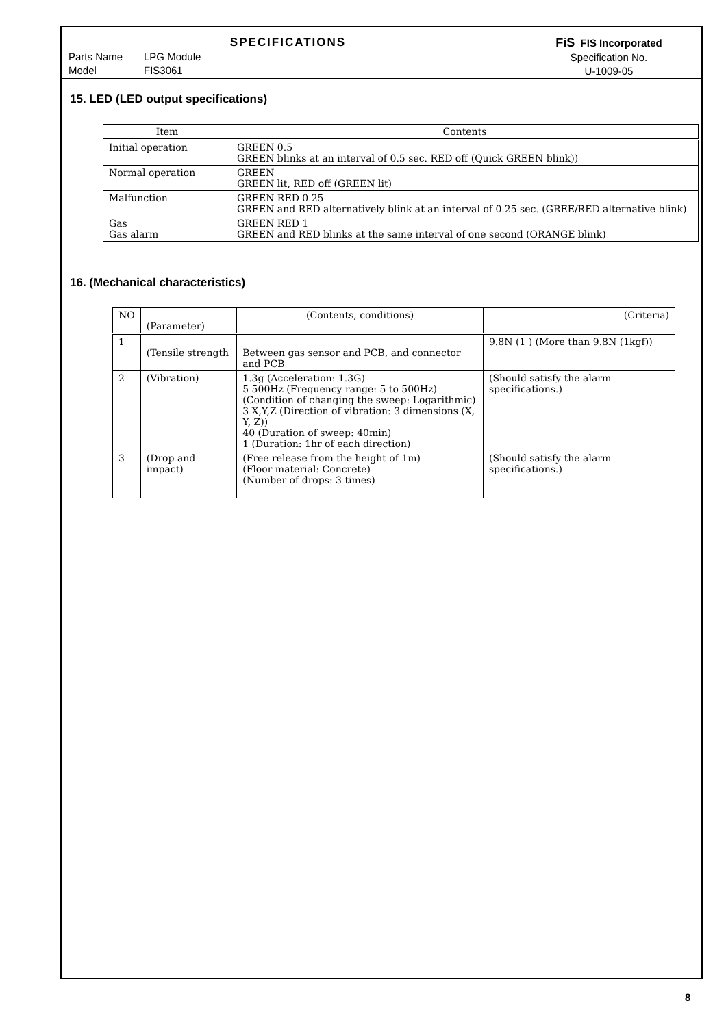SPECIFICATIONS
Parts Name LPG Module
Model FIS3061
FiS FIS Incorporated
Specification No.
U-1009-05
15. LED (LED output specifications)
| Item | Contents |
| --- | --- |
| Initial operation | GREEN 0.5 GREEN blinks at an interval of 0.5 sec. RED off (Quick GREEN blink)) |
| Normal operation | GREEN GREEN lit, RED off (GREEN lit) |
| Malfunction | GREEN RED 0.25 GREEN and RED alternatively blink at an interval of 0.25 sec. (GREE/RED alternative blink) |
| Gas Gas alarm | GREEN RED 1 GREEN and RED blinks at the same interval of one second (ORANGE blink) |
16. (Mechanical characteristics)
| NO | (Parameter) | (Contents, conditions) | (Criteria) |
| --- | --- | --- | --- |
| 1 | (Tensile strength | Between gas sensor and PCB, and connector and PCB | 9.8N (1 ) (More than 9.8N (1kgf)) |
| 2 | (Vibration) | 1.3g (Acceleration: 1.3G) 5 500Hz (Frequency range: 5 to 500Hz) (Condition of changing the sweep: Logarithmic) 3 X,Y,Z (Direction of vibration: 3 dimensions (X, Y, Z)) 40 (Duration of sweep: 40min) 1 (Duration: 1hr of each direction) | (Should satisfy the alarm specifications.) |
| 3 | (Drop and impact) | (Free release from the height of 1m) (Floor material: Concrete) (Number of drops: 3 times) | (Should satisfy the alarm specifications.) |
8